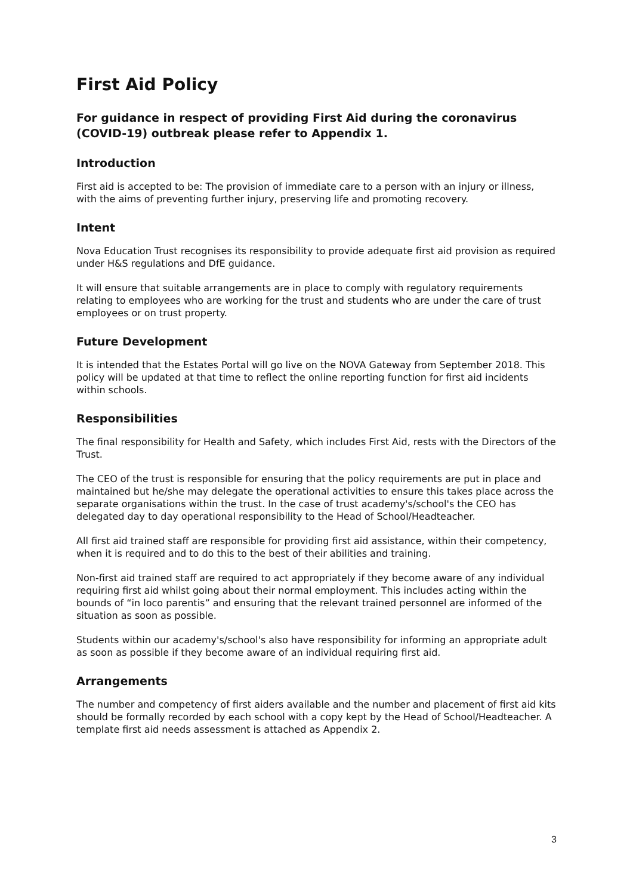First Aid Policy
For guidance in respect of providing First Aid during the coronavirus (COVID-19) outbreak please refer to Appendix 1.
Introduction
First aid is accepted to be: The provision of immediate care to a person with an injury or illness, with the aims of preventing further injury, preserving life and promoting recovery.
Intent
Nova Education Trust recognises its responsibility to provide adequate first aid provision as required under H&S regulations and DfE guidance.
It will ensure that suitable arrangements are in place to comply with regulatory requirements relating to employees who are working for the trust and students who are under the care of trust employees or on trust property.
Future Development
It is intended that the Estates Portal will go live on the NOVA Gateway from September 2018. This policy will be updated at that time to reflect the online reporting function for first aid incidents within schools.
Responsibilities
The final responsibility for Health and Safety, which includes First Aid, rests with the Directors of the Trust.
The CEO of the trust is responsible for ensuring that the policy requirements are put in place and maintained but he/she may delegate the operational activities to ensure this takes place across the separate organisations within the trust. In the case of trust academy's/school's the CEO has delegated day to day operational responsibility to the Head of School/Headteacher.
All first aid trained staff are responsible for providing first aid assistance, within their competency, when it is required and to do this to the best of their abilities and training.
Non-first aid trained staff are required to act appropriately if they become aware of any individual requiring first aid whilst going about their normal employment. This includes acting within the bounds of “in loco parentis” and ensuring that the relevant trained personnel are informed of the situation as soon as possible.
Students within our academy's/school's also have responsibility for informing an appropriate adult as soon as possible if they become aware of an individual requiring first aid.
Arrangements
The number and competency of first aiders available and the number and placement of first aid kits should be formally recorded by each school with a copy kept by the Head of School/Headteacher. A template first aid needs assessment is attached as Appendix 2.
3